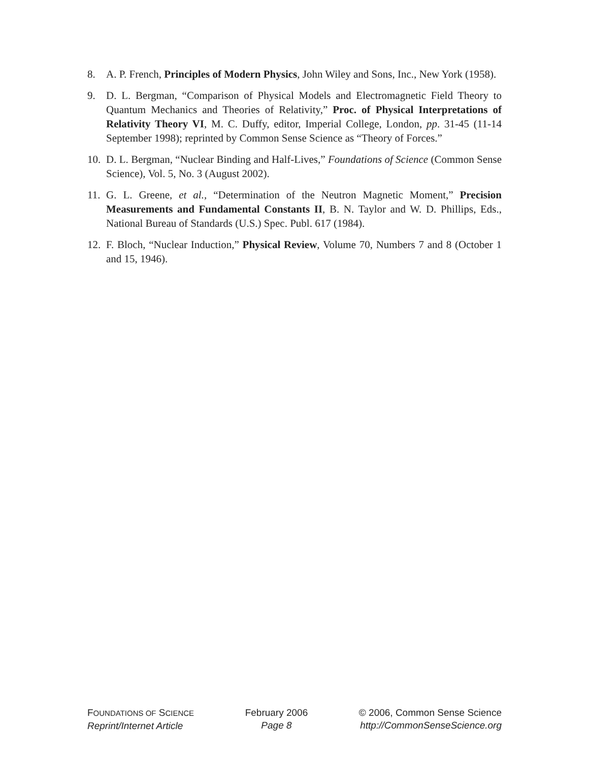8. A. P. French, Principles of Modern Physics, John Wiley and Sons, Inc., New York (1958).
9. D. L. Bergman, “Comparison of Physical Models and Electromagnetic Field Theory to Quantum Mechanics and Theories of Relativity,” Proc. of Physical Interpretations of Relativity Theory VI, M. C. Duffy, editor, Imperial College, London, pp. 31-45 (11-14 September 1998); reprinted by Common Sense Science as “Theory of Forces.”
10.
D. L. Bergman, “Nuclear Binding and Half-Lives,” Foundations of Science (Common Sense Science), Vol. 5, No. 3 (August 2002).
11.
G. L. Greene, et al., “Determination of the Neutron Magnetic Moment,” Precision Measurements and Fundamental Constants II, B. N. Taylor and W. D. Phillips, Eds., National Bureau of Standards (U.S.) Spec. Publ. 617 (1984).
12.
F. Bloch, “Nuclear Induction,” Physical Review, Volume 70, Numbers 7 and 8 (October 1 and 15, 1946).
FOUNDATIONS OF SCIENCE
Reprint/Internet Article
February 2006
Page 8
© 2006, Common Sense Science
http://CommonSenseScience.org